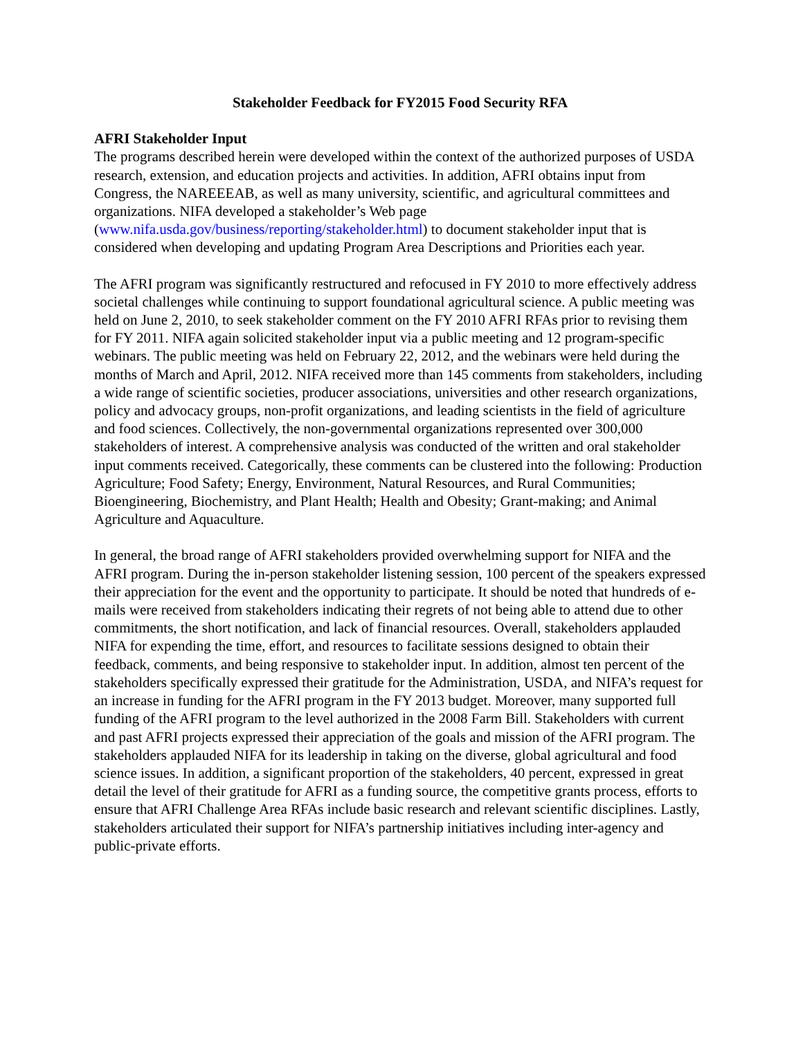Stakeholder Feedback for FY2015 Food Security RFA
AFRI Stakeholder Input
The programs described herein were developed within the context of the authorized purposes of USDA research, extension, and education projects and activities. In addition, AFRI obtains input from Congress, the NAREEEAB, as well as many university, scientific, and agricultural committees and organizations. NIFA developed a stakeholder’s Web page (www.nifa.usda.gov/business/reporting/stakeholder.html) to document stakeholder input that is considered when developing and updating Program Area Descriptions and Priorities each year.
The AFRI program was significantly restructured and refocused in FY 2010 to more effectively address societal challenges while continuing to support foundational agricultural science. A public meeting was held on June 2, 2010, to seek stakeholder comment on the FY 2010 AFRI RFAs prior to revising them for FY 2011. NIFA again solicited stakeholder input via a public meeting and 12 program-specific webinars. The public meeting was held on February 22, 2012, and the webinars were held during the months of March and April, 2012. NIFA received more than 145 comments from stakeholders, including a wide range of scientific societies, producer associations, universities and other research organizations, policy and advocacy groups, non-profit organizations, and leading scientists in the field of agriculture and food sciences. Collectively, the non-governmental organizations represented over 300,000 stakeholders of interest. A comprehensive analysis was conducted of the written and oral stakeholder input comments received. Categorically, these comments can be clustered into the following: Production Agriculture; Food Safety; Energy, Environment, Natural Resources, and Rural Communities; Bioengineering, Biochemistry, and Plant Health; Health and Obesity; Grant-making; and Animal Agriculture and Aquaculture.
In general, the broad range of AFRI stakeholders provided overwhelming support for NIFA and the AFRI program. During the in-person stakeholder listening session, 100 percent of the speakers expressed their appreciation for the event and the opportunity to participate. It should be noted that hundreds of e-mails were received from stakeholders indicating their regrets of not being able to attend due to other commitments, the short notification, and lack of financial resources. Overall, stakeholders applauded NIFA for expending the time, effort, and resources to facilitate sessions designed to obtain their feedback, comments, and being responsive to stakeholder input. In addition, almost ten percent of the stakeholders specifically expressed their gratitude for the Administration, USDA, and NIFA’s request for an increase in funding for the AFRI program in the FY 2013 budget. Moreover, many supported full funding of the AFRI program to the level authorized in the 2008 Farm Bill. Stakeholders with current and past AFRI projects expressed their appreciation of the goals and mission of the AFRI program. The stakeholders applauded NIFA for its leadership in taking on the diverse, global agricultural and food science issues. In addition, a significant proportion of the stakeholders, 40 percent, expressed in great detail the level of their gratitude for AFRI as a funding source, the competitive grants process, efforts to ensure that AFRI Challenge Area RFAs include basic research and relevant scientific disciplines. Lastly, stakeholders articulated their support for NIFA’s partnership initiatives including inter-agency and public-private efforts.